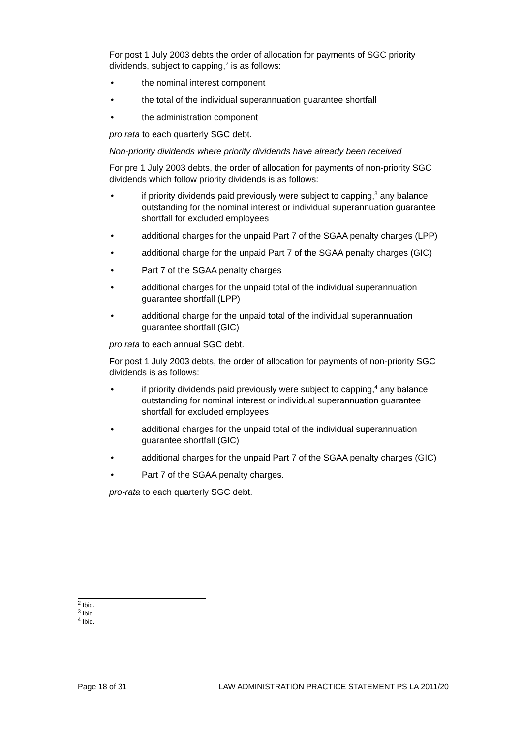For post 1 July 2003 debts the order of allocation for payments of SGC priority dividends, subject to capping,<sup>2</sup> is as follows:
• the nominal interest component
• the total of the individual superannuation guarantee shortfall
• the administration component
pro rata to each quarterly SGC debt.
Non-priority dividends where priority dividends have already been received
For pre 1 July 2003 debts, the order of allocation for payments of non-priority SGC dividends which follow priority dividends is as follows:
• if priority dividends paid previously were subject to capping,<sup>3</sup> any balance outstanding for the nominal interest or individual superannuation guarantee shortfall for excluded employees
• additional charges for the unpaid Part 7 of the SGAA penalty charges (LPP)
• additional charge for the unpaid Part 7 of the SGAA penalty charges (GIC)
• Part 7 of the SGAA penalty charges
• additional charges for the unpaid total of the individual superannuation guarantee shortfall (LPP)
• additional charge for the unpaid total of the individual superannuation guarantee shortfall (GIC)
pro rata to each annual SGC debt.
For post 1 July 2003 debts, the order of allocation for payments of non-priority SGC dividends is as follows:
• if priority dividends paid previously were subject to capping,<sup>4</sup> any balance outstanding for nominal interest or individual superannuation guarantee shortfall for excluded employees
• additional charges for the unpaid total of the individual superannuation guarantee shortfall (GIC)
• additional charges for the unpaid Part 7 of the SGAA penalty charges (GIC)
• Part 7 of the SGAA penalty charges.
pro-rata to each quarterly SGC debt.
<sup>2</sup> Ibid.
<sup>3</sup> Ibid.
<sup>4</sup> Ibid.
Page 18 of 31 LAW ADMINISTRATION PRACTICE STATEMENT PS LA 2011/20